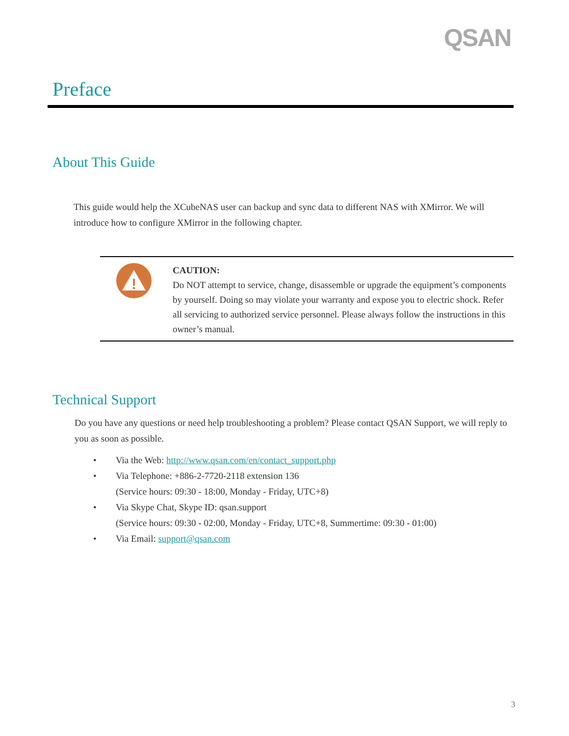QSAN
Preface
About This Guide
This guide would help the XCubeNAS user can backup and sync data to different NAS with XMirror. We will introduce how to configure XMirror in the following chapter.
!
CAUTION:
Do NOT attempt to service, change, disassemble or upgrade the equipment’s components by yourself. Doing so may violate your warranty and expose you to electric shock. Refer all servicing to authorized service personnel. Please always follow the instructions in this owner’s manual.
Technical Support
Do you have any questions or need help troubleshooting a problem? Please contact QSAN Support, we will reply to you as soon as possible.
• Via the Web: http://www.qsan.com/en/contact_support.php
• Via Telephone: +886-2-7720-2118 extension 136
(Service hours: 09:30 - 18:00, Monday - Friday, UTC+8)
• Via Skype Chat, Skype ID: qsan.support
(Service hours: 09:30 - 02:00, Monday - Friday, UTC+8, Summertime: 09:30 - 01:00)
• Via Email: support@qsan.com
3